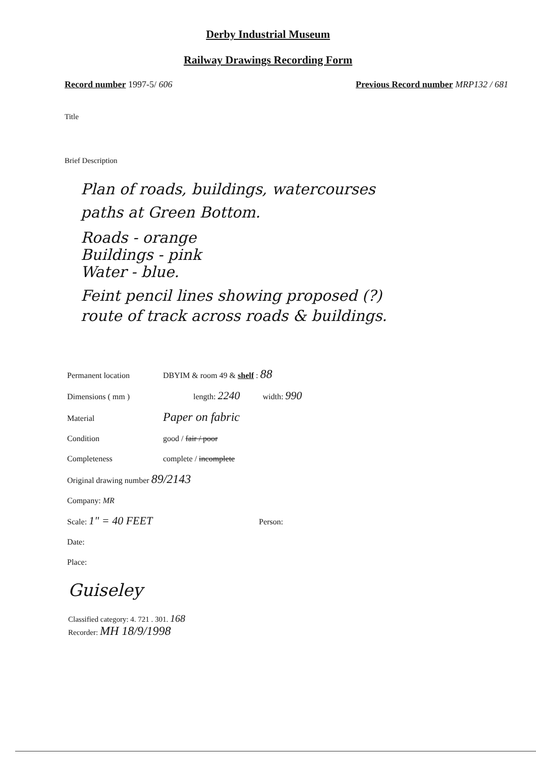Derby Industrial Museum
Railway Drawings Recording Form
Record number 1997-5/ 606 Previous Record number MRP132 / 681
Title
Brief Description
Plan of roads, buildings, watercourses
paths at Green Bottom.
Roads - orange
Buildings - pink
Water - blue.
Feint pencil lines showing proposed (?)
route of track across roads & buildings.
Permanent location DBYIM & room 49 & shelf : 88
Dimensions ( mm ) length: 2240 width: 990
Material Paper on fabric
Condition good / fair / poor
Completeness complete / incomplete
Original drawing number 89/2143
Company: MR
Scale: 1" = 40 FEET Person:
Date:
Place:
Guiseley
Classified category: 4. 721 . 301. 168
Recorder: MH 18/9/1998